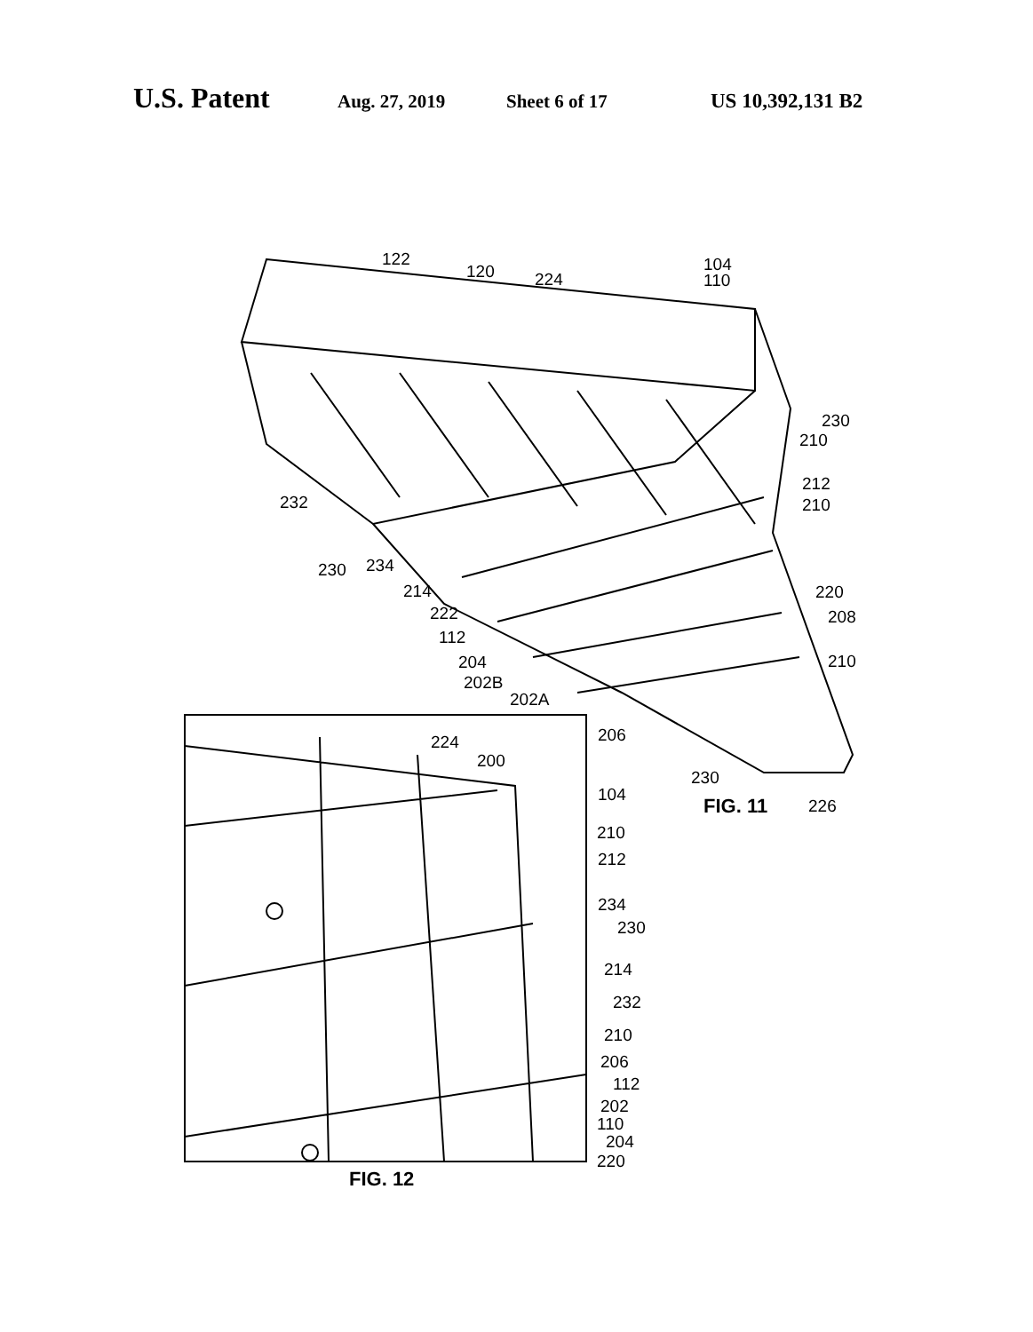U.S. Patent Aug. 27, 2019 Sheet 6 of 17 US 10,392,131 B2
122
120
224
104
110
230
210
212
210
232
230
234
214
222
112
204
202B
202A
220
208
210
206
230
226
FIG. 11
224
200
104
210
212
234
230
214
232
210
206
112
202
110
204
220
FIG. 12